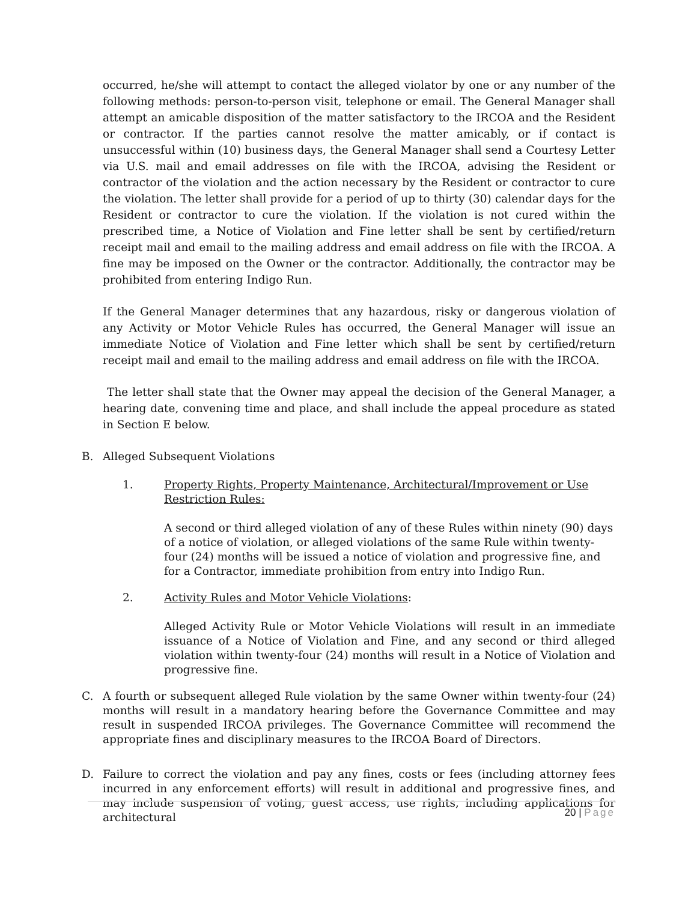occurred, he/she will attempt to contact the alleged violator by one or any number of the following methods: person-to-person visit, telephone or email. The General Manager shall attempt an amicable disposition of the matter satisfactory to the IRCOA and the Resident or contractor. If the parties cannot resolve the matter amicably, or if contact is unsuccessful within (10) business days, the General Manager shall send a Courtesy Letter via U.S. mail and email addresses on file with the IRCOA, advising the Resident or contractor of the violation and the action necessary by the Resident or contractor to cure the violation. The letter shall provide for a period of up to thirty (30) calendar days for the Resident or contractor to cure the violation. If the violation is not cured within the prescribed time, a Notice of Violation and Fine letter shall be sent by certified/return receipt mail and email to the mailing address and email address on file with the IRCOA. A fine may be imposed on the Owner or the contractor. Additionally, the contractor may be prohibited from entering Indigo Run.
If the General Manager determines that any hazardous, risky or dangerous violation of any Activity or Motor Vehicle Rules has occurred, the General Manager will issue an immediate Notice of Violation and Fine letter which shall be sent by certified/return receipt mail and email to the mailing address and email address on file with the IRCOA.
The letter shall state that the Owner may appeal the decision of the General Manager, a hearing date, convening time and place, and shall include the appeal procedure as stated in Section E below.
B. Alleged Subsequent Violations
1. Property Rights, Property Maintenance, Architectural/Improvement or Use Restriction Rules:
A second or third alleged violation of any of these Rules within ninety (90) days of a notice of violation, or alleged violations of the same Rule within twenty-four (24) months will be issued a notice of violation and progressive fine, and for a Contractor, immediate prohibition from entry into Indigo Run.
2. Activity Rules and Motor Vehicle Violations:
Alleged Activity Rule or Motor Vehicle Violations will result in an immediate issuance of a Notice of Violation and Fine, and any second or third alleged violation within twenty-four (24) months will result in a Notice of Violation and progressive fine.
C. A fourth or subsequent alleged Rule violation by the same Owner within twenty-four (24) months will result in a mandatory hearing before the Governance Committee and may result in suspended IRCOA privileges. The Governance Committee will recommend the appropriate fines and disciplinary measures to the IRCOA Board of Directors.
D. Failure to correct the violation and pay any fines, costs or fees (including attorney fees incurred in any enforcement efforts) will result in additional and progressive fines, and may include suspension of voting, guest access, use rights, including applications for architectural
20 | Page